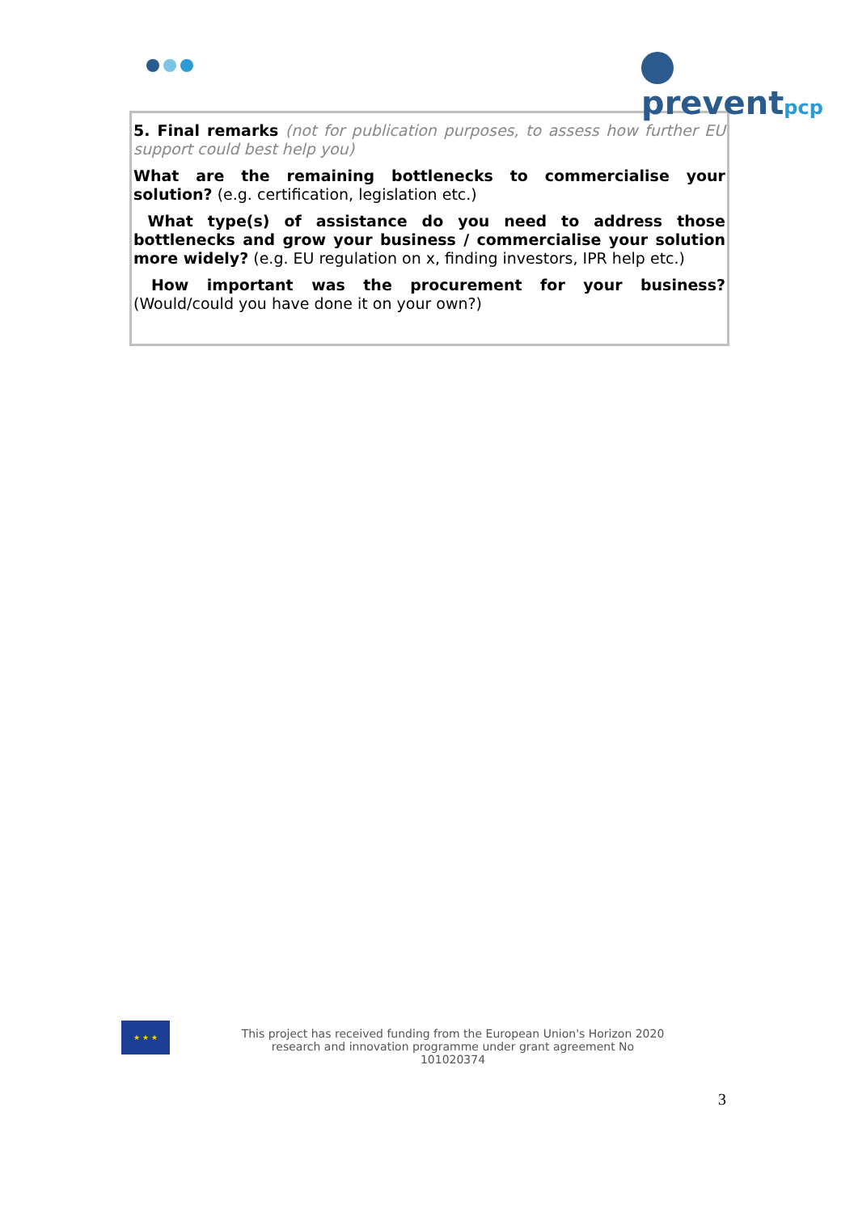preventpcp
5. Final remarks (not for publication purposes, to assess how further EU support could best help you)
What are the remaining bottlenecks to commercialise your solution? (e.g. certification, legislation etc.)
What type(s) of assistance do you need to address those bottlenecks and grow your business / commercialise your solution more widely? (e.g. EU regulation on x, finding investors, IPR help etc.)
How important was the procurement for your business? (Would/could you have done it on your own?)
★ ★ ★
This project has received funding from the European Union's Horizon 2020 research and innovation programme under grant agreement No 101020374
3